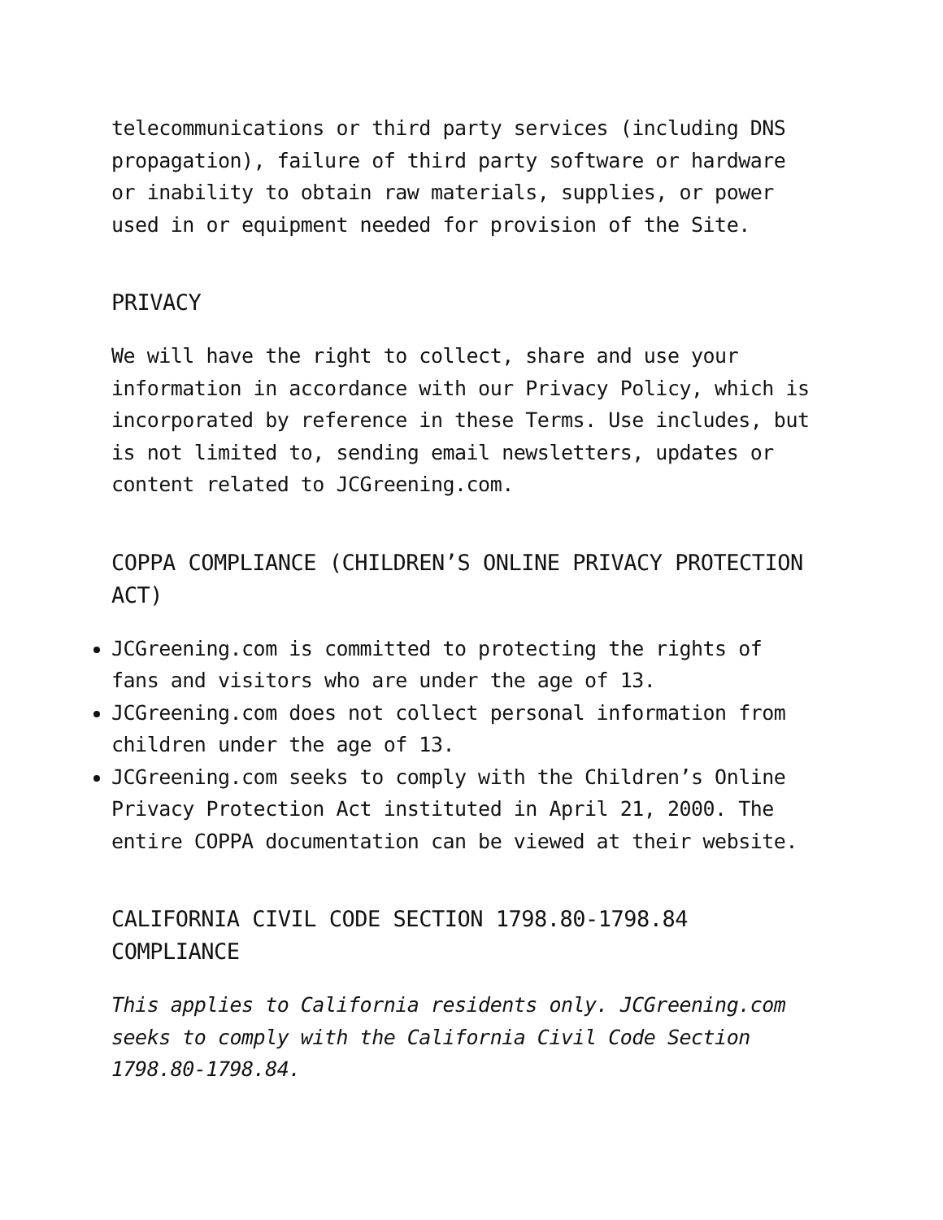telecommunications or third party services (including DNS propagation), failure of third party software or hardware or inability to obtain raw materials, supplies, or power used in or equipment needed for provision of the Site.
PRIVACY
We will have the right to collect, share and use your information in accordance with our Privacy Policy, which is incorporated by reference in these Terms. Use includes, but is not limited to, sending email newsletters, updates or content related to JCGreening.com.
COPPA COMPLIANCE (CHILDREN’S ONLINE PRIVACY PROTECTION ACT)
JCGreening.com is committed to protecting the rights of fans and visitors who are under the age of 13.
JCGreening.com does not collect personal information from children under the age of 13.
JCGreening.com seeks to comply with the Children’s Online Privacy Protection Act instituted in April 21, 2000. The entire COPPA documentation can be viewed at their website.
CALIFORNIA CIVIL CODE SECTION 1798.80-1798.84 COMPLIANCE
This applies to California residents only. JCGreening.com seeks to comply with the California Civil Code Section 1798.80-1798.84.